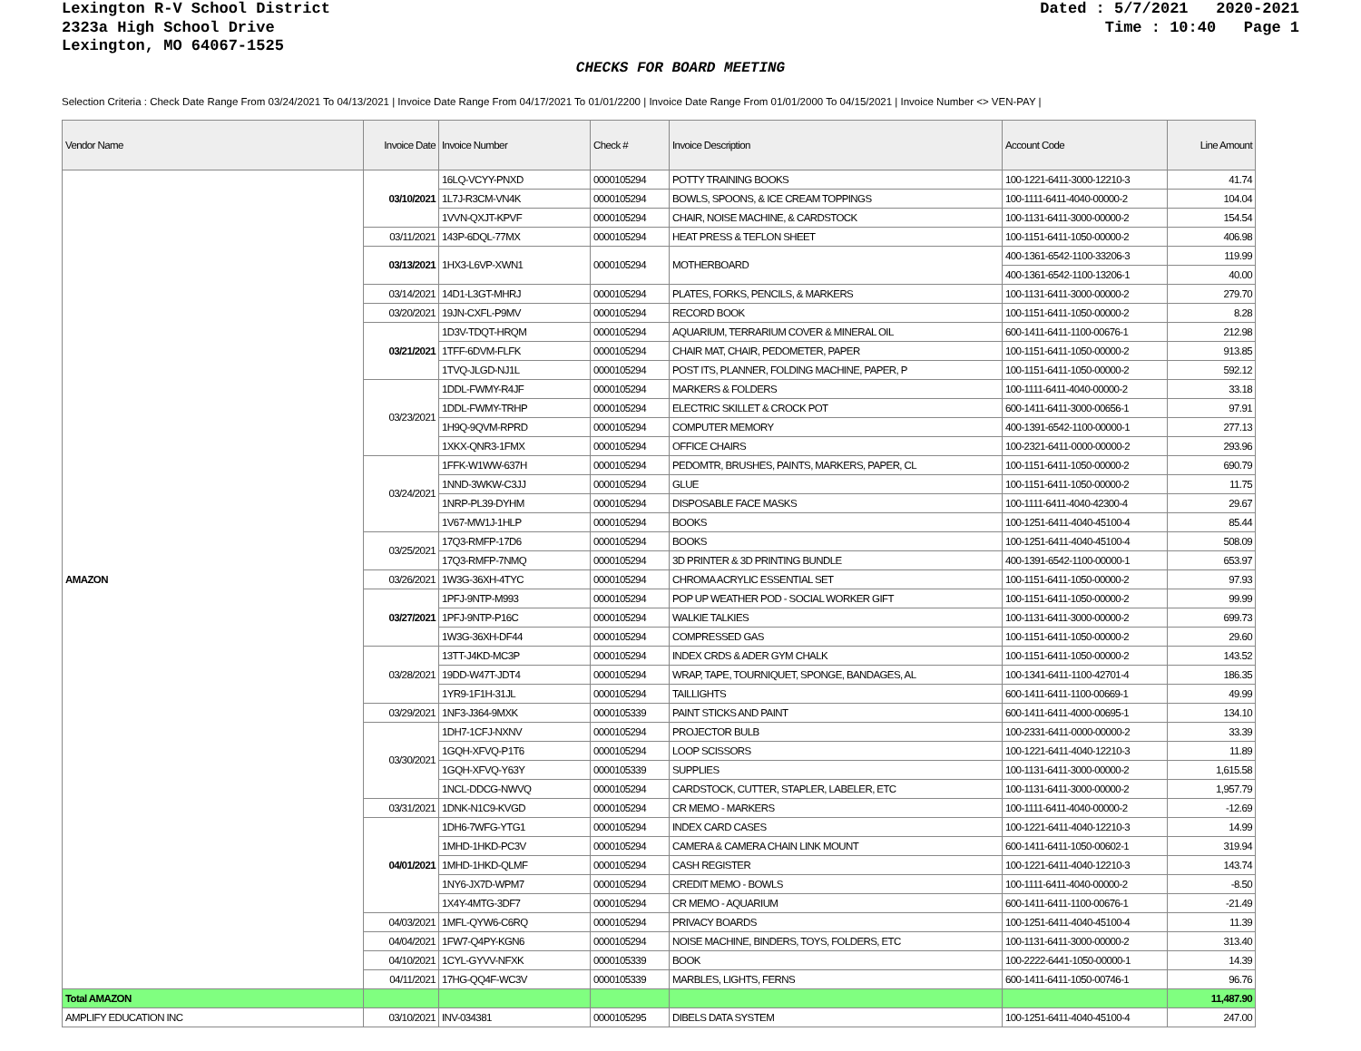Lexington R-V School District
2323a High School Drive
Lexington, MO 64067-1525
Dated : 5/7/2021 2020-2021 Time : 10:40 Page 1
CHECKS FOR BOARD MEETING
Selection Criteria : Check Date Range From 03/24/2021 To 04/13/2021 | Invoice Date Range From 04/17/2021 To 01/01/2200 | Invoice Date Range From 01/01/2000 To 04/15/2021 | Invoice Number <> VEN-PAY |
| Vendor Name | Invoice Date | Invoice Number | Check # | Invoice Description | Account Code | Line Amount |
| --- | --- | --- | --- | --- | --- | --- |
| AMAZON | 03/10/2021 | 16LQ-VCYY-PNXD | 0000105294 | POTTY TRAINING BOOKS | 100-1221-6411-3000-12210-3 | 41.74 |
| | | 1L7J-R3CM-VN4K | 0000105294 | BOWLS, SPOONS, & ICE CREAM TOPPINGS | 100-1111-6411-4040-00000-2 | 104.04 |
| | | 1VVN-QXJT-KPVF | 0000105294 | CHAIR, NOISE MACHINE, & CARDSTOCK | 100-1131-6411-3000-00000-2 | 154.54 |
| | 03/11/2021 | 143P-6DQL-77MX | 0000105294 | HEAT PRESS & TEFLON SHEET | 100-1151-6411-1050-00000-2 | 406.98 |
| | 03/13/2021 | 1HX3-L6VP-XWN1 | 0000105294 | MOTHERBOARD | 400-1361-6542-1100-33206-3 | 119.99 |
| | | | | | 400-1361-6542-1100-13206-1 | 40.00 |
| | 03/14/2021 | 14D1-L3GT-MHRJ | 0000105294 | PLATES, FORKS, PENCILS, & MARKERS | 100-1131-6411-3000-00000-2 | 279.70 |
| | 03/20/2021 | 19JN-CXFL-P9MV | 0000105294 | RECORD BOOK | 100-1151-6411-1050-00000-2 | 8.28 |
| | 03/21/2021 | 1D3V-TDQT-HRQM | 0000105294 | AQUARIUM, TERRARIUM COVER & MINERAL OIL | 600-1411-6411-1100-00676-1 | 212.98 |
| | | 1TFF-6DVM-FLFK | 0000105294 | CHAIR MAT, CHAIR, PEDOMETER, PAPER | 100-1151-6411-1050-00000-2 | 913.85 |
| | | 1TVQ-JLGD-NJ1L | 0000105294 | POST ITS, PLANNER, FOLDING MACHINE, PAPER, P | 100-1151-6411-1050-00000-2 | 592.12 |
| | 03/23/2021 | 1DDL-FWMY-R4JF | 0000105294 | MARKERS & FOLDERS | 100-1111-6411-4040-00000-2 | 33.18 |
| | | 1DDL-FWMY-TRHP | 0000105294 | ELECTRIC SKILLET & CROCK POT | 600-1411-6411-3000-00656-1 | 97.91 |
| | | 1H9Q-9QVM-RPRD | 0000105294 | COMPUTER MEMORY | 400-1391-6542-1100-00000-1 | 277.13 |
| | | 1XKX-QNR3-1FMX | 0000105294 | OFFICE CHAIRS | 100-2321-6411-0000-00000-2 | 293.96 |
| | 03/24/2021 | 1FFK-W1WW-637H | 0000105294 | PEDOMTR, BRUSHES, PAINTS, MARKERS, PAPER, CL | 100-1151-6411-1050-00000-2 | 690.79 |
| | | 1NND-3WKW-C3JJ | 0000105294 | GLUE | 100-1151-6411-1050-00000-2 | 11.75 |
| | | 1NRP-PL39-DYHM | 0000105294 | DISPOSABLE FACE MASKS | 100-1111-6411-4040-42300-4 | 29.67 |
| | | 1V67-MW1J-1HLP | 0000105294 | BOOKS | 100-1251-6411-4040-45100-4 | 85.44 |
| | 03/25/2021 | 17Q3-RMFP-17D6 | 0000105294 | BOOKS | 100-1251-6411-4040-45100-4 | 508.09 |
| | | 17Q3-RMFP-7NMQ | 0000105294 | 3D PRINTER & 3D PRINTING BUNDLE | 400-1391-6542-1100-00000-1 | 653.97 |
| | 03/26/2021 | 1W3G-36XH-4TYC | 0000105294 | CHROMA ACRYLIC ESSENTIAL SET | 100-1151-6411-1050-00000-2 | 97.93 |
| | 03/27/2021 | 1PFJ-9NTP-M993 | 0000105294 | POP UP WEATHER POD - SOCIAL WORKER GIFT | 100-1151-6411-1050-00000-2 | 99.99 |
| | | 1PFJ-9NTP-P16C | 0000105294 | WALKIE TALKIES | 100-1131-6411-3000-00000-2 | 699.73 |
| | | 1W3G-36XH-DF44 | 0000105294 | COMPRESSED GAS | 100-1151-6411-1050-00000-2 | 29.60 |
| | 03/28/2021 | 13TT-J4KD-MC3P | 0000105294 | INDEX CRDS & ADER GYM CHALK | 100-1151-6411-1050-00000-2 | 143.52 |
| | | 19DD-W47T-JDT4 | 0000105294 | WRAP, TAPE, TOURNIQUET, SPONGE, BANDAGES, AL | 100-1341-6411-1100-42701-4 | 186.35 |
| | | 1YR9-1F1H-31JL | 0000105294 | TAILLIGHTS | 600-1411-6411-1100-00669-1 | 49.99 |
| | 03/29/2021 | 1NF3-J364-9MXK | 0000105339 | PAINT STICKS AND PAINT | 600-1411-6411-4000-00695-1 | 134.10 |
| | 03/30/2021 | 1DH7-1CFJ-NXNV | 0000105294 | PROJECTOR BULB | 100-2331-6411-0000-00000-2 | 33.39 |
| | | 1GQH-XFVQ-P1T6 | 0000105294 | LOOP SCISSORS | 100-1221-6411-4040-12210-3 | 11.89 |
| | | 1GQH-XFVQ-Y63Y | 0000105339 | SUPPLIES | 100-1131-6411-3000-00000-2 | 1,615.58 |
| | | 1NCL-DDCG-NWVQ | 0000105294 | CARDSTOCK, CUTTER, STAPLER, LABELER, ETC | 100-1131-6411-3000-00000-2 | 1,957.79 |
| | 03/31/2021 | 1DNK-N1C9-KVGD | 0000105294 | CR MEMO - MARKERS | 100-1111-6411-4040-00000-2 | -12.69 |
| | 04/01/2021 | 1DH6-7WFG-YTG1 | 0000105294 | INDEX CARD CASES | 100-1221-6411-4040-12210-3 | 14.99 |
| | | 1MHD-1HKD-PC3V | 0000105294 | CAMERA & CAMERA CHAIN LINK MOUNT | 600-1411-6411-1050-00602-1 | 319.94 |
| | | 1MHD-1HKD-QLMF | 0000105294 | CASH REGISTER | 100-1221-6411-4040-12210-3 | 143.74 |
| | | 1NY6-JX7D-WPM7 | 0000105294 | CREDIT MEMO - BOWLS | 100-1111-6411-4040-00000-2 | -8.50 |
| | | 1X4Y-4MTG-3DF7 | 0000105294 | CR MEMO - AQUARIUM | 600-1411-6411-1100-00676-1 | -21.49 |
| | 04/03/2021 | 1MFL-QYW6-C6RQ | 0000105294 | PRIVACY BOARDS | 100-1251-6411-4040-45100-4 | 11.39 |
| | 04/04/2021 | 1FW7-Q4PY-KGN6 | 0000105294 | NOISE MACHINE, BINDERS, TOYS, FOLDERS, ETC | 100-1131-6411-3000-00000-2 | 313.40 |
| | 04/10/2021 | 1CYL-GYVV-NFXK | 0000105339 | BOOK | 100-2222-6441-1050-00000-1 | 14.39 |
| | 04/11/2021 | 17HG-QQ4F-WC3V | 0000105339 | MARBLES, LIGHTS, FERNS | 600-1411-6411-1050-00746-1 | 96.76 |
| Total AMAZON | | | | | | 11,487.90 |
| AMPLIFY EDUCATION INC | 03/10/2021 | INV-034381 | 0000105295 | DIBELS DATA SYSTEM | 100-1251-6411-4040-45100-4 | 247.00 |